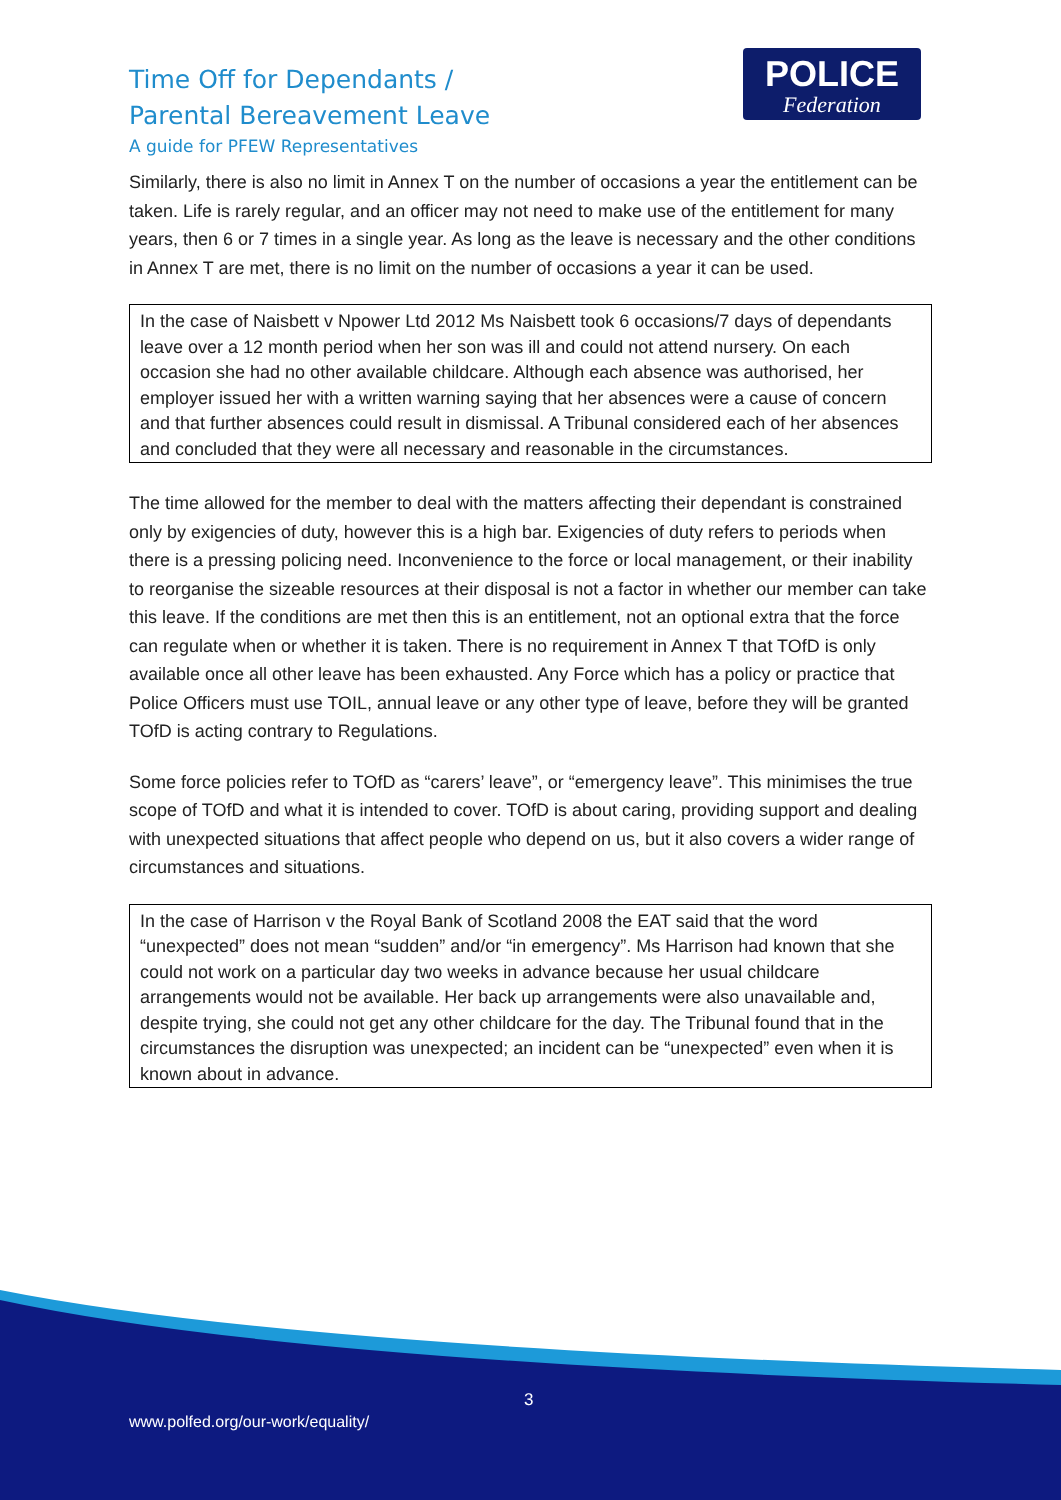Time Off for Dependants /
Parental Bereavement Leave
A guide for PFEW Representatives
POLICE
Federation
Similarly, there is also no limit in Annex T on the number of occasions a year the entitlement can be taken. Life is rarely regular, and an officer may not need to make use of the entitlement for many years, then 6 or 7 times in a single year. As long as the leave is necessary and the other conditions in Annex T are met, there is no limit on the number of occasions a year it can be used.
In the case of Naisbett v Npower Ltd 2012 Ms Naisbett took 6 occasions/7 days of dependants leave over a 12 month period when her son was ill and could not attend nursery. On each occasion she had no other available childcare. Although each absence was authorised, her employer issued her with a written warning saying that her absences were a cause of concern and that further absences could result in dismissal. A Tribunal considered each of her absences and concluded that they were all necessary and reasonable in the circumstances.
The time allowed for the member to deal with the matters affecting their dependant is constrained only by exigencies of duty, however this is a high bar. Exigencies of duty refers to periods when there is a pressing policing need. Inconvenience to the force or local management, or their inability to reorganise the sizeable resources at their disposal is not a factor in whether our member can take this leave. If the conditions are met then this is an entitlement, not an optional extra that the force can regulate when or whether it is taken. There is no requirement in Annex T that TOfD is only available once all other leave has been exhausted. Any Force which has a policy or practice that Police Officers must use TOIL, annual leave or any other type of leave, before they will be granted TOfD is acting contrary to Regulations.
Some force policies refer to TOfD as “carers’ leave”, or “emergency leave”. This minimises the true scope of TOfD and what it is intended to cover. TOfD is about caring, providing support and dealing with unexpected situations that affect people who depend on us, but it also covers a wider range of circumstances and situations.
In the case of Harrison v the Royal Bank of Scotland 2008 the EAT said that the word “unexpected” does not mean “sudden” and/or “in emergency”. Ms Harrison had known that she could not work on a particular day two weeks in advance because her usual childcare arrangements would not be available. Her back up arrangements were also unavailable and, despite trying, she could not get any other childcare for the day. The Tribunal found that in the circumstances the disruption was unexpected; an incident can be “unexpected” even when it is known about in advance.
3
www.polfed.org/our-work/equality/